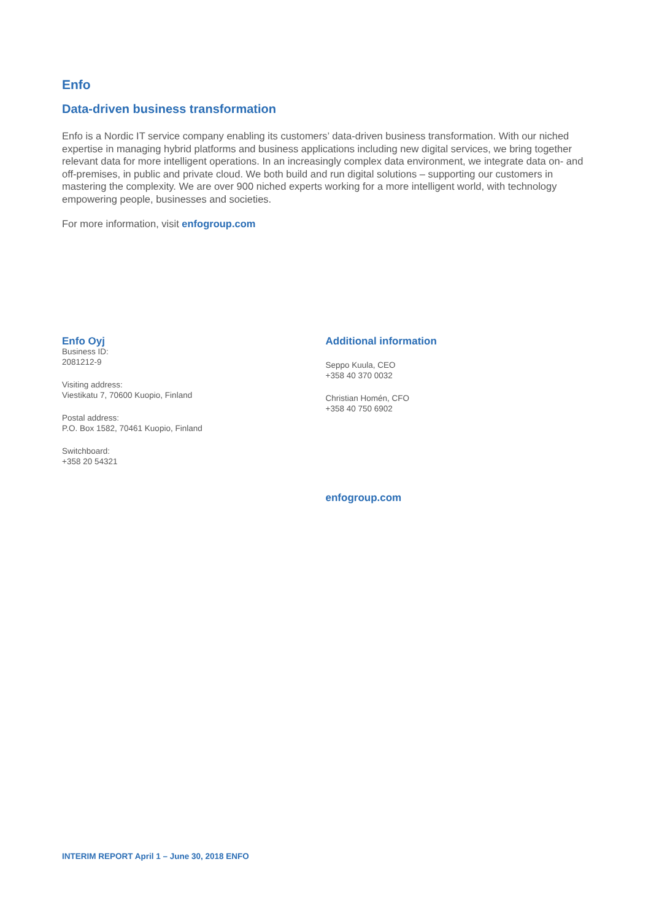Enfo
Data-driven business transformation
Enfo is a Nordic IT service company enabling its customers’ data-driven business transformation. With our niched expertise in managing hybrid platforms and business applications including new digital services, we bring together relevant data for more intelligent operations. In an increasingly complex data environment, we integrate data on- and off-premises, in public and private cloud. We both build and run digital solutions – supporting our customers in mastering the complexity. We are over 900 niched experts working for a more intelligent world, with technology empowering people, businesses and societies.
For more information, visit enfogroup.com
Enfo Oyj
Business ID:
2081212-9
Visiting address:
Viestikatu 7, 70600 Kuopio, Finland
Postal address:
P.O. Box 1582, 70461 Kuopio, Finland
Switchboard:
+358 20 54321
Additional information
Seppo Kuula, CEO
+358 40 370 0032
Christian Homén, CFO
+358 40 750 6902
enfogroup.com
INTERIM REPORT April 1 – June 30, 2018 ENFO